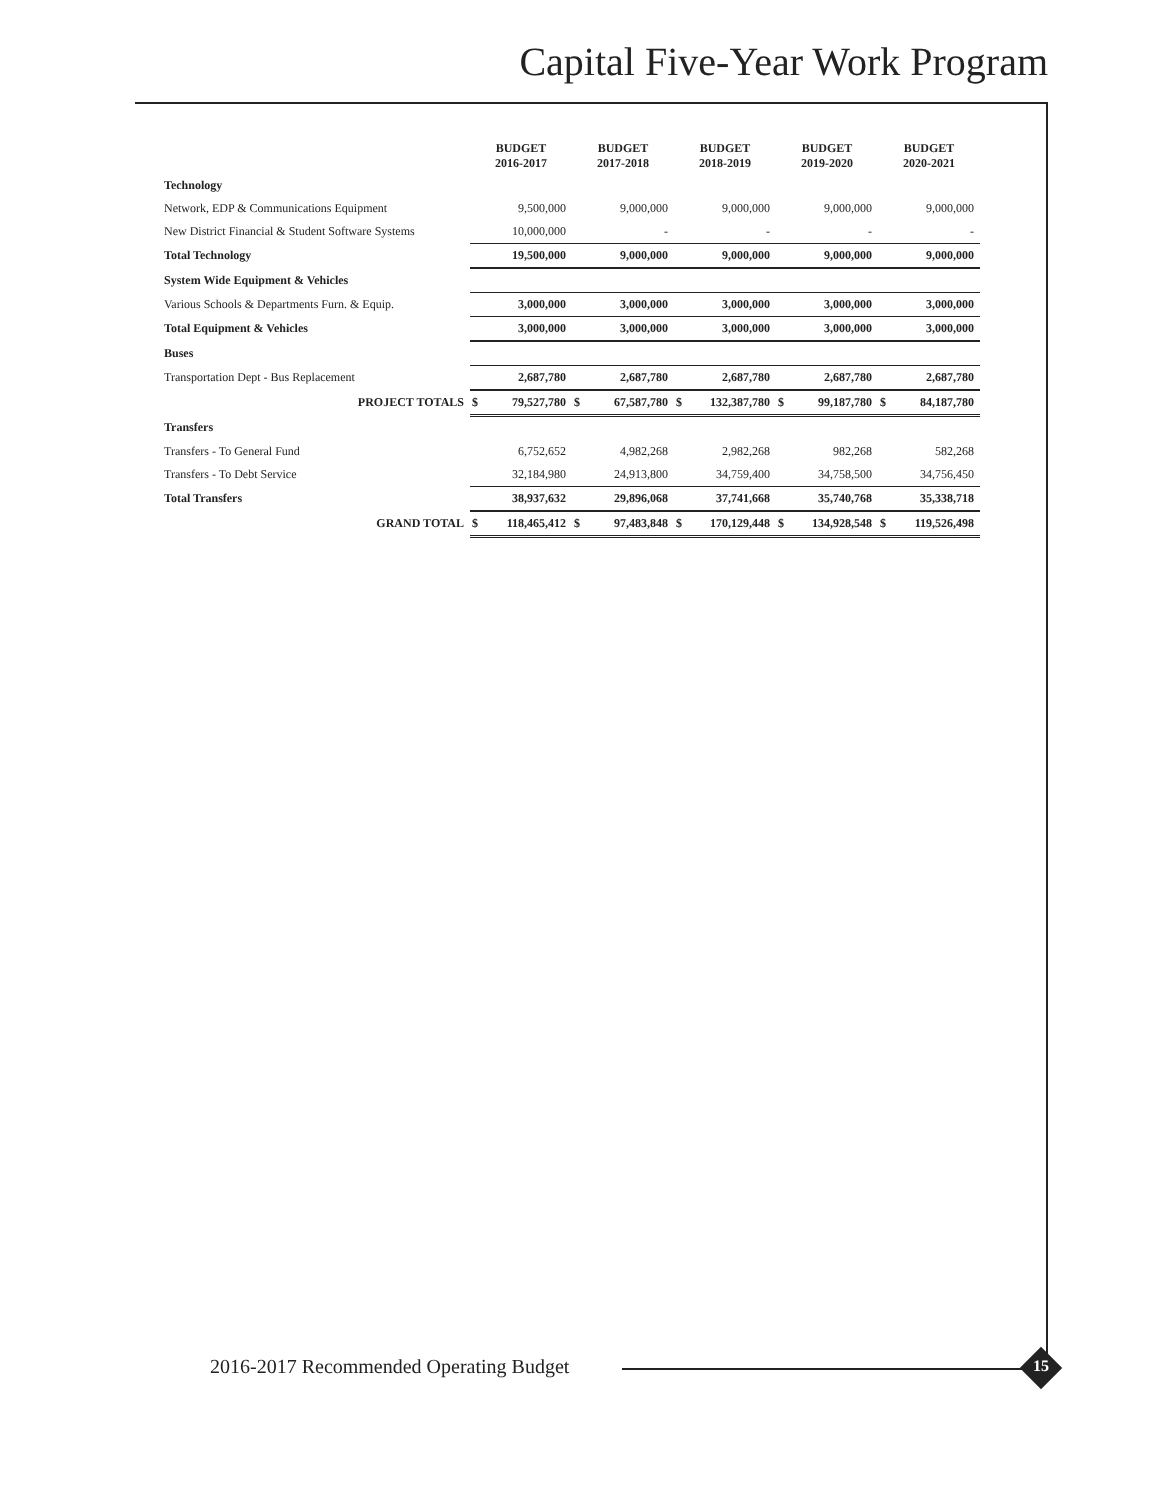Capital Five-Year Work Program
| | BUDGET 2016-2017 | | BUDGET 2017-2018 | | BUDGET 2018-2019 | | BUDGET 2019-2020 | | BUDGET 2020-2021 | |
| --- | --- | --- | --- | --- | --- | --- | --- | --- | --- | --- |
| Technology | | | | | | | | | | |
| Network, EDP & Communications Equipment | | 9,500,000 | | 9,000,000 | | 9,000,000 | | 9,000,000 | | 9,000,000 |
| New District Financial & Student Software Systems | | 10,000,000 | | - | | - | | - | | - |
| Total Technology | | 19,500,000 | | 9,000,000 | | 9,000,000 | | 9,000,000 | | 9,000,000 |
| System Wide Equipment & Vehicles | | | | | | | | | | |
| Various Schools & Departments Furn. & Equip. | | 3,000,000 | | 3,000,000 | | 3,000,000 | | 3,000,000 | | 3,000,000 |
| Total Equipment & Vehicles | | 3,000,000 | | 3,000,000 | | 3,000,000 | | 3,000,000 | | 3,000,000 |
| Buses | | | | | | | | | | |
| Transportation Dept - Bus Replacement | | 2,687,780 | | 2,687,780 | | 2,687,780 | | 2,687,780 | | 2,687,780 |
| PROJECT TOTALS | $ | 79,527,780 | $ | 67,587,780 | $ | 132,387,780 | $ | 99,187,780 | $ | 84,187,780 |
| Transfers | | | | | | | | | | |
| Transfers - To General Fund | | 6,752,652 | | 4,982,268 | | 2,982,268 | | 982,268 | | 582,268 |
| Transfers - To Debt Service | | 32,184,980 | | 24,913,800 | | 34,759,400 | | 34,758,500 | | 34,756,450 |
| Total Transfers | | 38,937,632 | | 29,896,068 | | 37,741,668 | | 35,740,768 | | 35,338,718 |
| GRAND TOTAL | $ | 118,465,412 | $ | 97,483,848 | $ | 170,129,448 | $ | 134,928,548 | $ | 119,526,498 |
2016-2017 Recommended Operating Budget
15